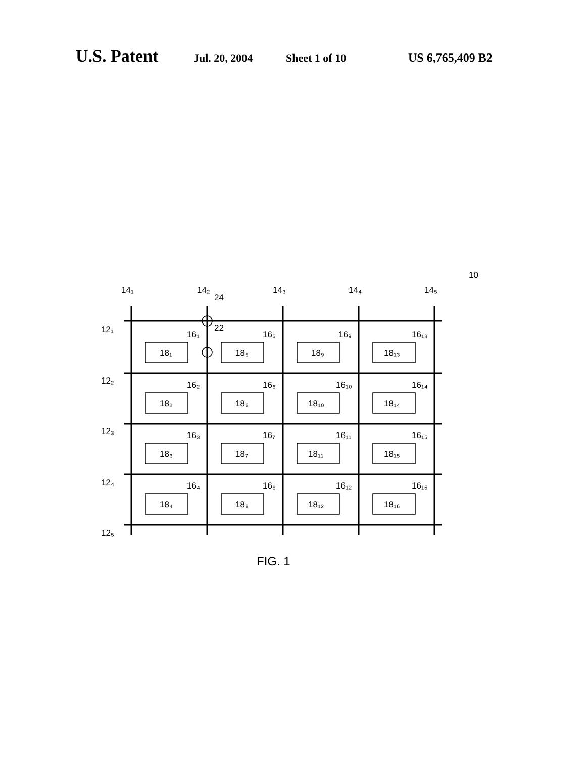U.S. Patent Jul. 20, 2004 Sheet 1 of 10 US 6,765,409 B2
14₁
14₂
24
14₃
14₄
14₅
10
12₁
12₂
12₃
12₄
12₅
16₁
22
16₅
16₉
16₁₃
18₁
18₅
18₉
18₁₃
16₂
16₆
16₁₀
16₁₄
18₂
18₆
18₁₀
18₁₄
16₃
16₇
16₁₁
16₁₅
18₃
18₇
18₁₁
18₁₅
16₄
16₈
16₁₂
16₁₆
18₄
18₈
18₁₂
18₁₆
FIG. 1